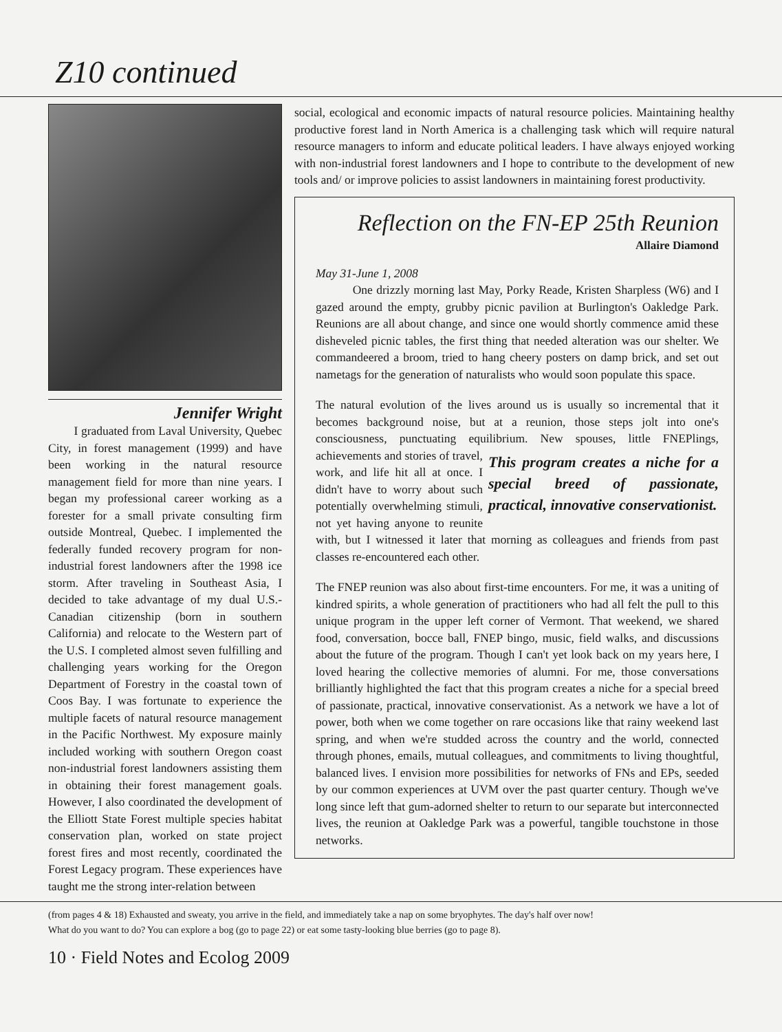Z10 continued
Jennifer Wright
I graduated from Laval University, Quebec City, in forest management (1999) and have been working in the natural resource management field for more than nine years. I began my professional career working as a forester for a small private consulting firm outside Montreal, Quebec. I implemented the federally funded recovery program for non-industrial forest landowners after the 1998 ice storm. After traveling in Southeast Asia, I decided to take advantage of my dual U.S.-Canadian citizenship (born in southern California) and relocate to the Western part of the U.S. I completed almost seven fulfilling and challenging years working for the Oregon Department of Forestry in the coastal town of Coos Bay. I was fortunate to experience the multiple facets of natural resource management in the Pacific Northwest. My exposure mainly included working with southern Oregon coast non-industrial forest landowners assisting them in obtaining their forest management goals. However, I also coordinated the development of the Elliott State Forest multiple species habitat conservation plan, worked on state project forest fires and most recently, coordinated the Forest Legacy program. These experiences have taught me the strong inter-relation between
social, ecological and economic impacts of natural resource policies. Maintaining healthy productive forest land in North America is a challenging task which will require natural resource managers to inform and educate political leaders. I have always enjoyed working with non-industrial forest landowners and I hope to contribute to the development of new tools and/ or improve policies to assist landowners in maintaining forest productivity.
Reflection on the FN-EP 25th Reunion
Allaire Diamond
May 31-June 1, 2008
One drizzly morning last May, Porky Reade, Kristen Sharpless (W6) and I gazed around the empty, grubby picnic pavilion at Burlington's Oakledge Park. Reunions are all about change, and since one would shortly commence amid these disheveled picnic tables, the first thing that needed alteration was our shelter. We commandeered a broom, tried to hang cheery posters on damp brick, and set out nametags for the generation of naturalists who would soon populate this space.
The natural evolution of the lives around us is usually so incremental that it becomes background noise, but at a reunion, those steps jolt into one's consciousness, punctuating equilibrium. New spouses, little FNEPlings, This program creates a niche for a special breed of passionate, practical, innovative conservationist. achievements and stories of travel, work, and life hit all at once. I didn't have to worry about such potentially overwhelming stimuli, not yet having anyone to reunite with, but I witnessed it later that morning as colleagues and friends from past classes re-encountered each other.
The FNEP reunion was also about first-time encounters. For me, it was a uniting of kindred spirits, a whole generation of practitioners who had all felt the pull to this unique program in the upper left corner of Vermont. That weekend, we shared food, conversation, bocce ball, FNEP bingo, music, field walks, and discussions about the future of the program. Though I can't yet look back on my years here, I loved hearing the collective memories of alumni. For me, those conversations brilliantly highlighted the fact that this program creates a niche for a special breed of passionate, practical, innovative conservationist. As a network we have a lot of power, both when we come together on rare occasions like that rainy weekend last spring, and when we're studded across the country and the world, connected through phones, emails, mutual colleagues, and commitments to living thoughtful, balanced lives. I envision more possibilities for networks of FNs and EPs, seeded by our common experiences at UVM over the past quarter century. Though we've long since left that gum-adorned shelter to return to our separate but interconnected lives, the reunion at Oakledge Park was a powerful, tangible touchstone in those networks.
(from pages 4 & 18) Exhausted and sweaty, you arrive in the field, and immediately take a nap on some bryophytes. The day's half over now!
What do you want to do? You can explore a bog (go to page 22) or eat some tasty-looking blue berries (go to page 8).
10 · Field Notes and Ecolog 2009